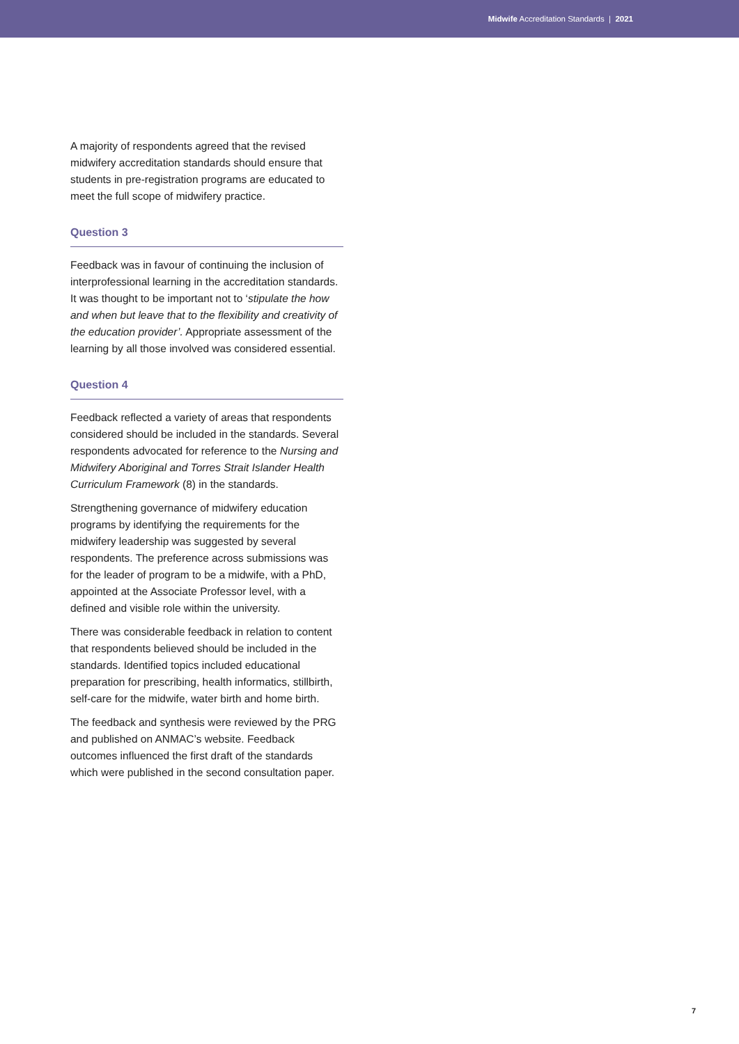Midwife Accreditation Standards | 2021
A majority of respondents agreed that the revised midwifery accreditation standards should ensure that students in pre-registration programs are educated to meet the full scope of midwifery practice.
Question 3
Feedback was in favour of continuing the inclusion of interprofessional learning in the accreditation standards. It was thought to be important not to ‘stipulate the how and when but leave that to the flexibility and creativity of the education provider’. Appropriate assessment of the learning by all those involved was considered essential.
Question 4
Feedback reflected a variety of areas that respondents considered should be included in the standards. Several respondents advocated for reference to the Nursing and Midwifery Aboriginal and Torres Strait Islander Health Curriculum Framework (8) in the standards.
Strengthening governance of midwifery education programs by identifying the requirements for the midwifery leadership was suggested by several respondents. The preference across submissions was for the leader of program to be a midwife, with a PhD, appointed at the Associate Professor level, with a defined and visible role within the university.
There was considerable feedback in relation to content that respondents believed should be included in the standards. Identified topics included educational preparation for prescribing, health informatics, stillbirth, self-care for the midwife, water birth and home birth.
The feedback and synthesis were reviewed by the PRG and published on ANMAC’s website. Feedback outcomes influenced the first draft of the standards which were published in the second consultation paper.
7